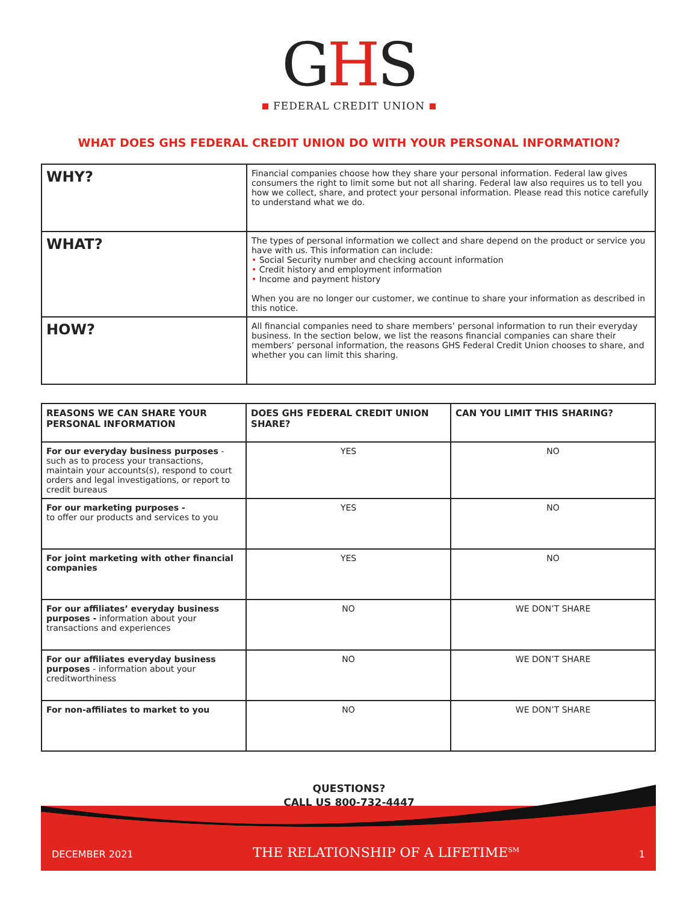GHS
FEDERAL CREDIT UNION
WHAT DOES GHS FEDERAL CREDIT UNION DO WITH YOUR PERSONAL INFORMATION?
| WHY? | Financial companies choose how they share your personal information. Federal law gives consumers the right to limit some but not all sharing. Federal law also requires us to tell you how we collect, share, and protect your personal information. Please read this notice carefully to understand what we do. |
| WHAT? | The types of personal information we collect and share depend on the product or service you have with us. This information can include: • Social Security number and checking account information • Credit history and employment information • Income and payment history When you are no longer our customer, we continue to share your information as described in this notice. |
| HOW? | All financial companies need to share members’ personal information to run their everyday business. In the section below, we list the reasons financial companies can share their members’ personal information, the reasons GHS Federal Credit Union chooses to share, and whether you can limit this sharing. |
| REASONS WE CAN SHARE YOUR PERSONAL INFORMATION | DOES GHS FEDERAL CREDIT UNION SHARE? | CAN YOU LIMIT THIS SHARING? |
| --- | --- | --- |
| For our everyday business purposes - such as to process your transactions, maintain your accounts(s), respond to court orders and legal investigations, or report to credit bureaus | YES | NO |
| For our marketing purposes - to offer our products and services to you | YES | NO |
| For joint marketing with other financial companies | YES | NO |
| For our affiliates’ everyday business purposes - information about your transactions and experiences | NO | WE DON’T SHARE |
| For our affiliates everyday business purposes - information about your creditworthiness | NO | WE DON’T SHARE |
| For non-affiliates to market to you | NO | WE DON’T SHARE |
QUESTIONS?
CALL US 800-732-4447
DECEMBER 2021 THE RELATIONSHIP OF A LIFETIME<sup>SM</sup> 1